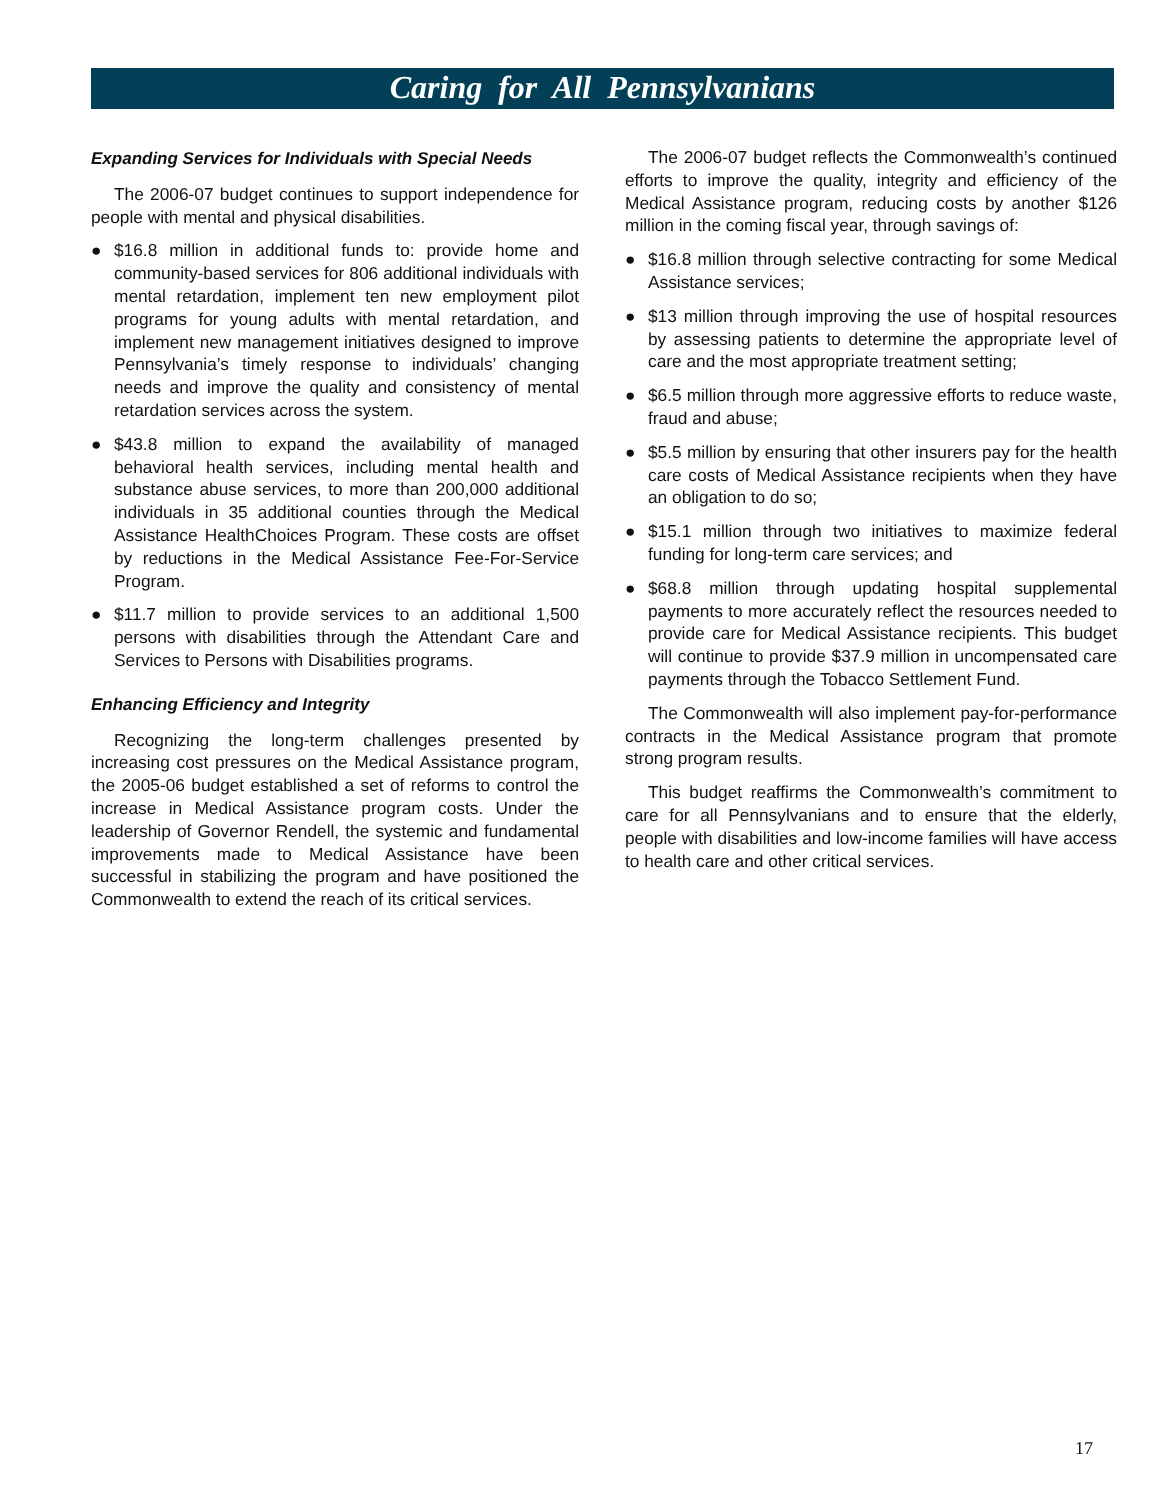Caring for All Pennsylvanians
Expanding Services for Individuals with Special Needs
The 2006-07 budget continues to support independence for people with mental and physical disabilities.
● $16.8 million in additional funds to: provide home and community-based services for 806 additional individuals with mental retardation, implement ten new employment pilot programs for young adults with mental retardation, and implement new management initiatives designed to improve Pennsylvania’s timely response to individuals’ changing needs and improve the quality and consistency of mental retardation services across the system.
● $43.8 million to expand the availability of managed behavioral health services, including mental health and substance abuse services, to more than 200,000 additional individuals in 35 additional counties through the Medical Assistance HealthChoices Program. These costs are offset by reductions in the Medical Assistance Fee-For-Service Program.
● $11.7 million to provide services to an additional 1,500 persons with disabilities through the Attendant Care and Services to Persons with Disabilities programs.
Enhancing Efficiency and Integrity
Recognizing the long-term challenges presented by increasing cost pressures on the Medical Assistance program, the 2005-06 budget established a set of reforms to control the increase in Medical Assistance program costs. Under the leadership of Governor Rendell, the systemic and fundamental improvements made to Medical Assistance have been successful in stabilizing the program and have positioned the Commonwealth to extend the reach of its critical services.
The 2006-07 budget reflects the Commonwealth’s continued efforts to improve the quality, integrity and efficiency of the Medical Assistance program, reducing costs by another $126 million in the coming fiscal year, through savings of:
● $16.8 million through selective contracting for some Medical Assistance services;
● $13 million through improving the use of hospital resources by assessing patients to determine the appropriate level of care and the most appropriate treatment setting;
● $6.5 million through more aggressive efforts to reduce waste, fraud and abuse;
● $5.5 million by ensuring that other insurers pay for the health care costs of Medical Assistance recipients when they have an obligation to do so;
● $15.1 million through two initiatives to maximize federal funding for long-term care services; and
● $68.8 million through updating hospital supplemental payments to more accurately reflect the resources needed to provide care for Medical Assistance recipients. This budget will continue to provide $37.9 million in uncompensated care payments through the Tobacco Settlement Fund.
The Commonwealth will also implement pay-for-performance contracts in the Medical Assistance program that promote strong program results.
This budget reaffirms the Commonwealth’s commitment to care for all Pennsylvanians and to ensure that the elderly, people with disabilities and low-income families will have access to health care and other critical services.
17